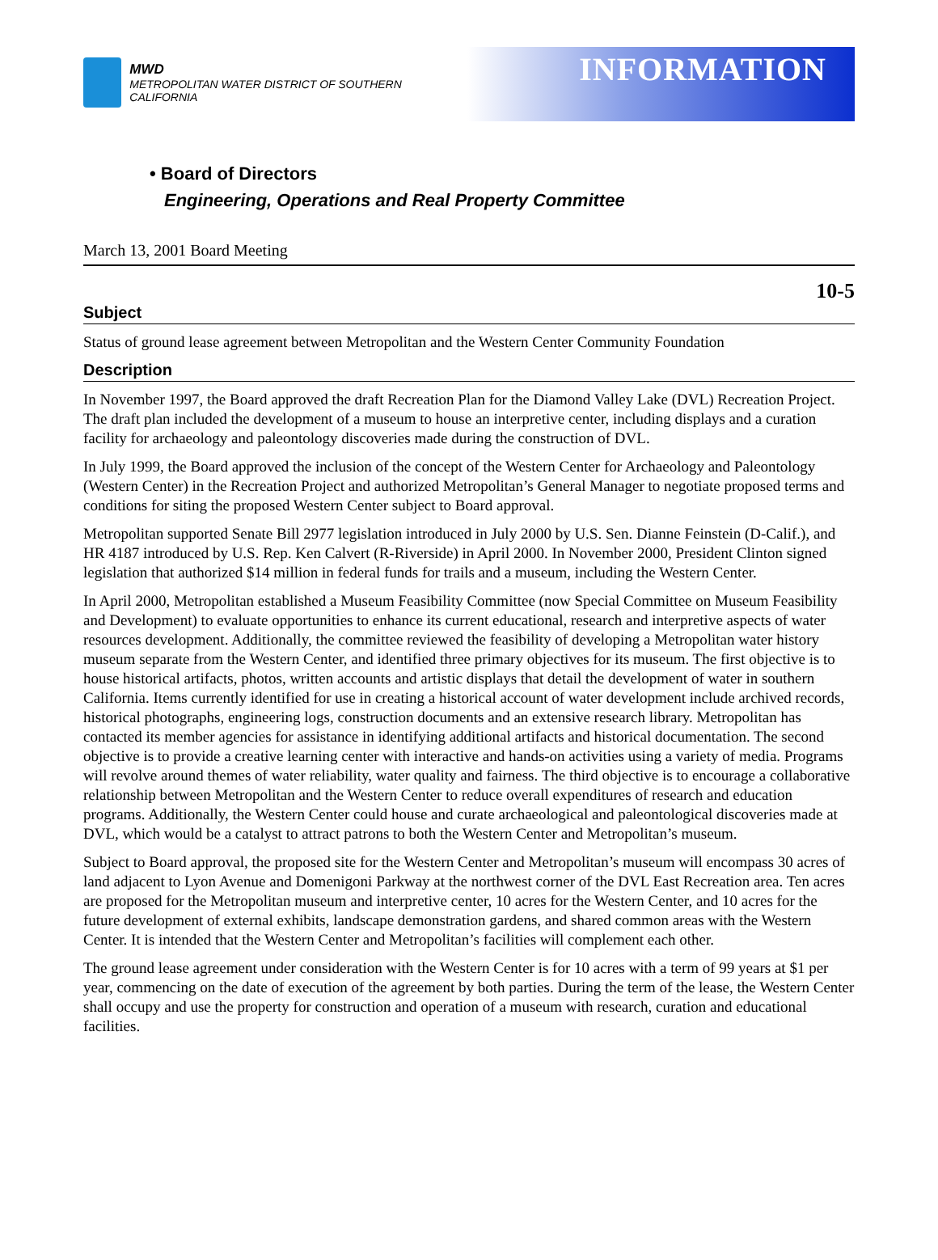MWD
METROPOLITAN WATER DISTRICT OF SOUTHERN CALIFORNIA
INFORMATION
• Board of Directors
Engineering, Operations and Real Property Committee
March 13, 2001 Board Meeting
10-5
Subject
Status of ground lease agreement between Metropolitan and the Western Center Community Foundation
Description
In November 1997, the Board approved the draft Recreation Plan for the Diamond Valley Lake (DVL) Recreation Project. The draft plan included the development of a museum to house an interpretive center, including displays and a curation facility for archaeology and paleontology discoveries made during the construction of DVL.
In July 1999, the Board approved the inclusion of the concept of the Western Center for Archaeology and Paleontology (Western Center) in the Recreation Project and authorized Metropolitan’s General Manager to negotiate proposed terms and conditions for siting the proposed Western Center subject to Board approval.
Metropolitan supported Senate Bill 2977 legislation introduced in July 2000 by U.S. Sen. Dianne Feinstein (D-Calif.), and HR 4187 introduced by U.S. Rep. Ken Calvert (R-Riverside) in April 2000. In November 2000, President Clinton signed legislation that authorized $14 million in federal funds for trails and a museum, including the Western Center.
In April 2000, Metropolitan established a Museum Feasibility Committee (now Special Committee on Museum Feasibility and Development) to evaluate opportunities to enhance its current educational, research and interpretive aspects of water resources development. Additionally, the committee reviewed the feasibility of developing a Metropolitan water history museum separate from the Western Center, and identified three primary objectives for its museum. The first objective is to house historical artifacts, photos, written accounts and artistic displays that detail the development of water in southern California. Items currently identified for use in creating a historical account of water development include archived records, historical photographs, engineering logs, construction documents and an extensive research library. Metropolitan has contacted its member agencies for assistance in identifying additional artifacts and historical documentation. The second objective is to provide a creative learning center with interactive and hands-on activities using a variety of media. Programs will revolve around themes of water reliability, water quality and fairness. The third objective is to encourage a collaborative relationship between Metropolitan and the Western Center to reduce overall expenditures of research and education programs. Additionally, the Western Center could house and curate archaeological and paleontological discoveries made at DVL, which would be a catalyst to attract patrons to both the Western Center and Metropolitan’s museum.
Subject to Board approval, the proposed site for the Western Center and Metropolitan’s museum will encompass 30 acres of land adjacent to Lyon Avenue and Domenigoni Parkway at the northwest corner of the DVL East Recreation area. Ten acres are proposed for the Metropolitan museum and interpretive center, 10 acres for the Western Center, and 10 acres for the future development of external exhibits, landscape demonstration gardens, and shared common areas with the Western Center. It is intended that the Western Center and Metropolitan’s facilities will complement each other.
The ground lease agreement under consideration with the Western Center is for 10 acres with a term of 99 years at $1 per year, commencing on the date of execution of the agreement by both parties. During the term of the lease, the Western Center shall occupy and use the property for construction and operation of a museum with research, curation and educational facilities.